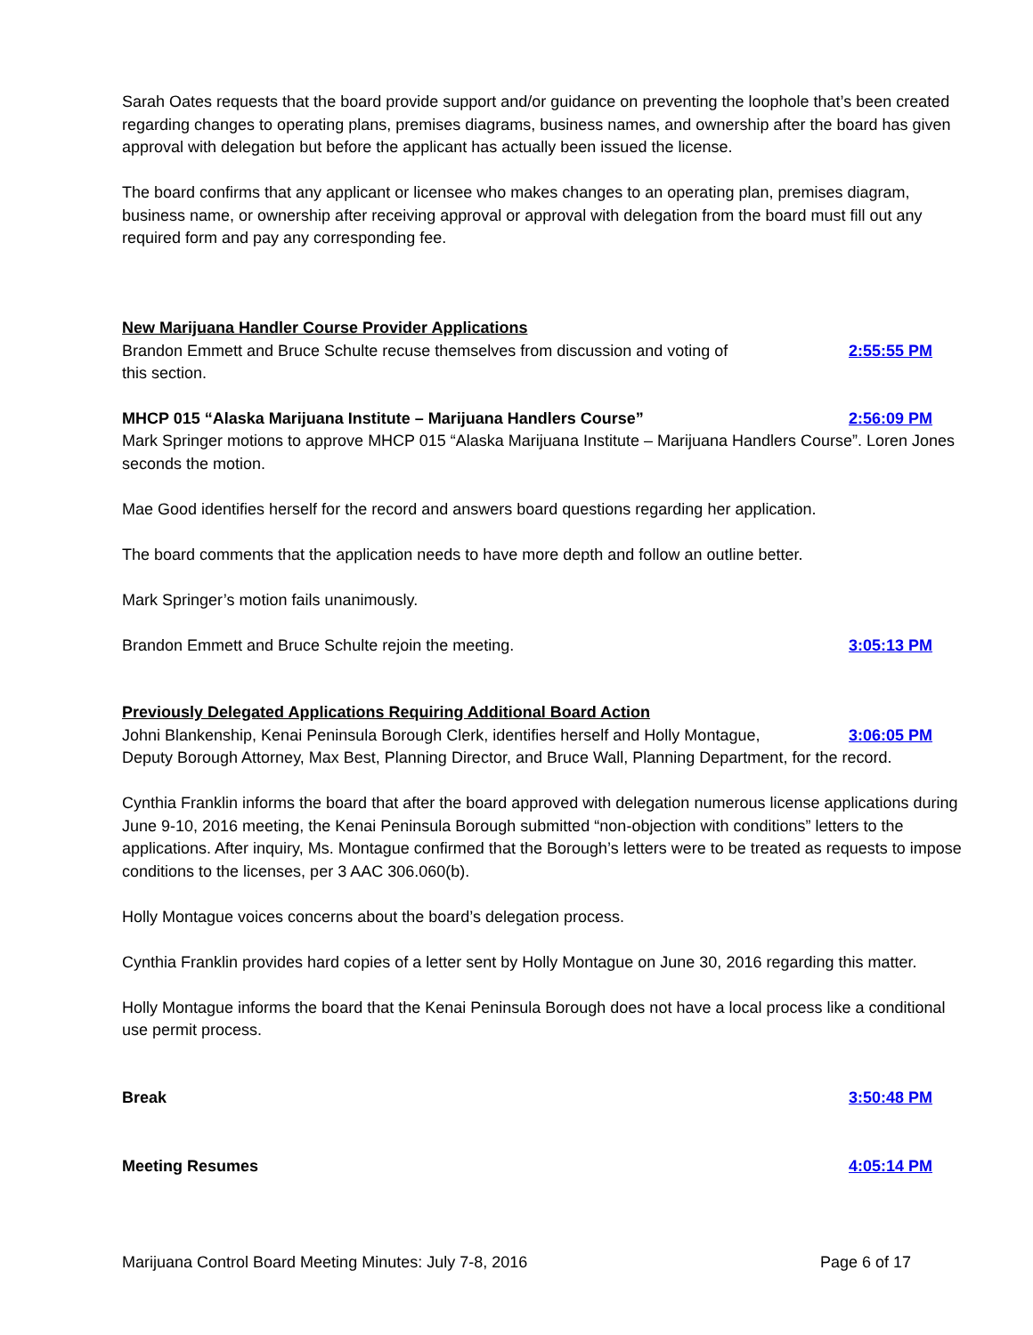Sarah Oates requests that the board provide support and/or guidance on preventing the loophole that’s been created regarding changes to operating plans, premises diagrams, business names, and ownership after the board has given approval with delegation but before the applicant has actually been issued the license.
The board confirms that any applicant or licensee who makes changes to an operating plan, premises diagram, business name, or ownership after receiving approval or approval with delegation from the board must fill out any required form and pay any corresponding fee.
New Marijuana Handler Course Provider Applications
Brandon Emmett and Bruce Schulte recuse themselves from discussion and voting of this section.
2:55:55 PM
MHCP 015 “Alaska Marijuana Institute – Marijuana Handlers Course”
2:56:09 PM
Mark Springer motions to approve MHCP 015 “Alaska Marijuana Institute – Marijuana Handlers Course”. Loren Jones seconds the motion.
Mae Good identifies herself for the record and answers board questions regarding her application.
The board comments that the application needs to have more depth and follow an outline better.
Mark Springer’s motion fails unanimously.
Brandon Emmett and Bruce Schulte rejoin the meeting. 3:05:13 PM
Previously Delegated Applications Requiring Additional Board Action
Johni Blankenship, Kenai Peninsula Borough Clerk, identifies herself and Holly Montague,
3:06:05 PM
Deputy Borough Attorney, Max Best, Planning Director, and Bruce Wall, Planning Department, for the record.
Cynthia Franklin informs the board that after the board approved with delegation numerous license applications during June 9-10, 2016 meeting, the Kenai Peninsula Borough submitted “non-objection with conditions” letters to the applications. After inquiry, Ms. Montague confirmed that the Borough’s letters were to be treated as requests to impose conditions to the licenses, per 3 AAC 306.060(b).
Holly Montague voices concerns about the board’s delegation process.
Cynthia Franklin provides hard copies of a letter sent by Holly Montague on June 30, 2016 regarding this matter.
Holly Montague informs the board that the Kenai Peninsula Borough does not have a local process like a conditional use permit process.
Break 3:50:48 PM
Meeting Resumes 4:05:14 PM
Marijuana Control Board Meeting Minutes: July 7-8, 2016 Page 6 of 17